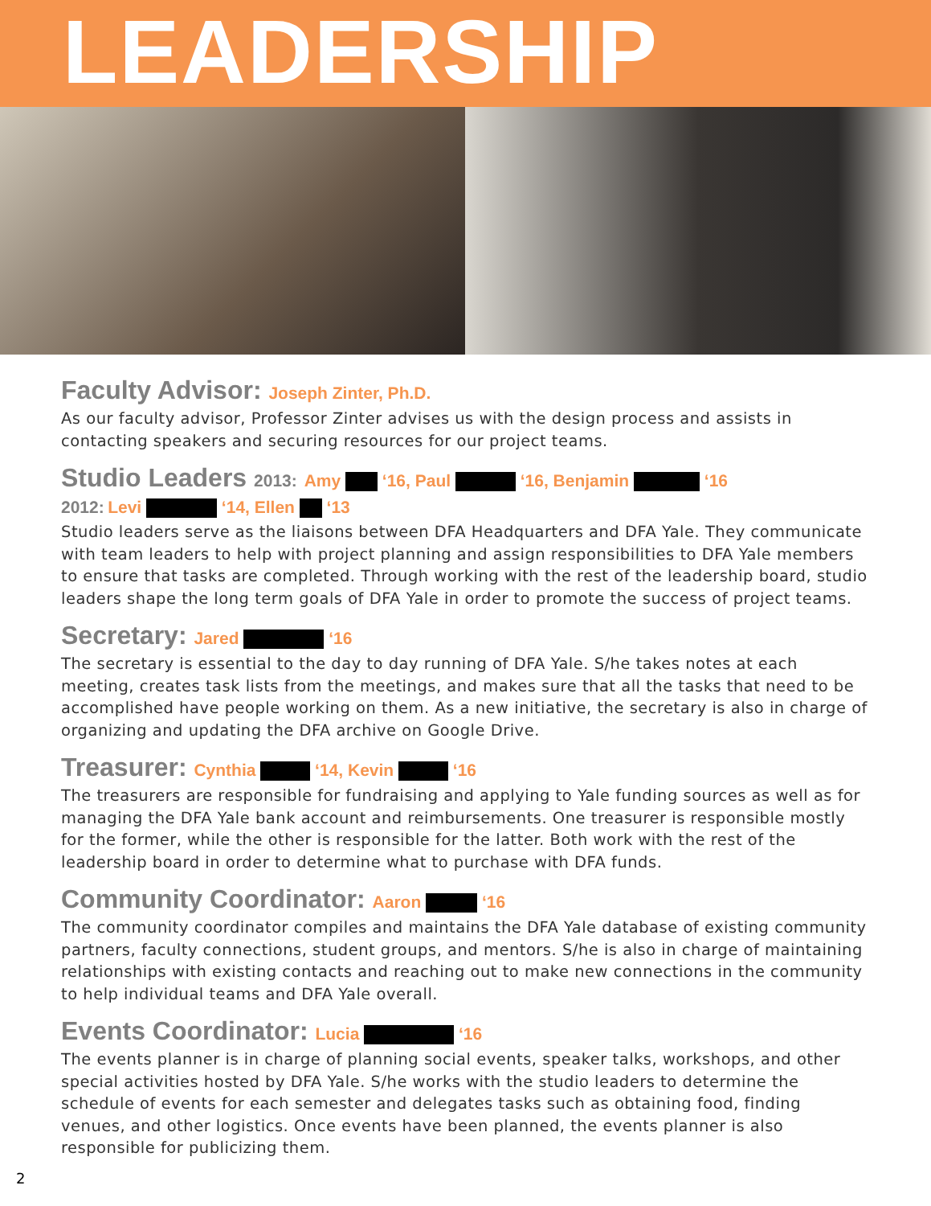LEADERSHIP
Faculty Advisor: Joseph Zinter, Ph.D.
As our faculty advisor, Professor Zinter advises us with the design process and assists in contacting speakers and securing resources for our project teams.
Studio Leaders 2013: Amy ‘16, Paul ‘16, Benjamin ‘16
2012: Levi ‘14, Ellen ‘13
Studio leaders serve as the liaisons between DFA Headquarters and DFA Yale. They communicate with team leaders to help with project planning and assign responsibilities to DFA Yale members to ensure that tasks are completed. Through working with the rest of the leadership board, studio leaders shape the long term goals of DFA Yale in order to promote the success of project teams.
Secretary: Jared ‘16
The secretary is essential to the day to day running of DFA Yale. S/he takes notes at each meeting, creates task lists from the meetings, and makes sure that all the tasks that need to be accomplished have people working on them. As a new initiative, the secretary is also in charge of organizing and updating the DFA archive on Google Drive.
Treasurer: Cynthia ‘14, Kevin ‘16
The treasurers are responsible for fundraising and applying to Yale funding sources as well as for managing the DFA Yale bank account and reimbursements. One treasurer is responsible mostly for the former, while the other is responsible for the latter. Both work with the rest of the leadership board in order to determine what to purchase with DFA funds.
Community Coordinator: Aaron ‘16
The community coordinator compiles and maintains the DFA Yale database of existing community partners, faculty connections, student groups, and mentors. S/he is also in charge of maintaining relationships with existing contacts and reaching out to make new connections in the community to help individual teams and DFA Yale overall.
Events Coordinator: Lucia ‘16
The events planner is in charge of planning social events, speaker talks, workshops, and other special activities hosted by DFA Yale. S/he works with the studio leaders to determine the schedule of events for each semester and delegates tasks such as obtaining food, finding venues, and other logistics. Once events have been planned, the events planner is also responsible for publicizing them.
2